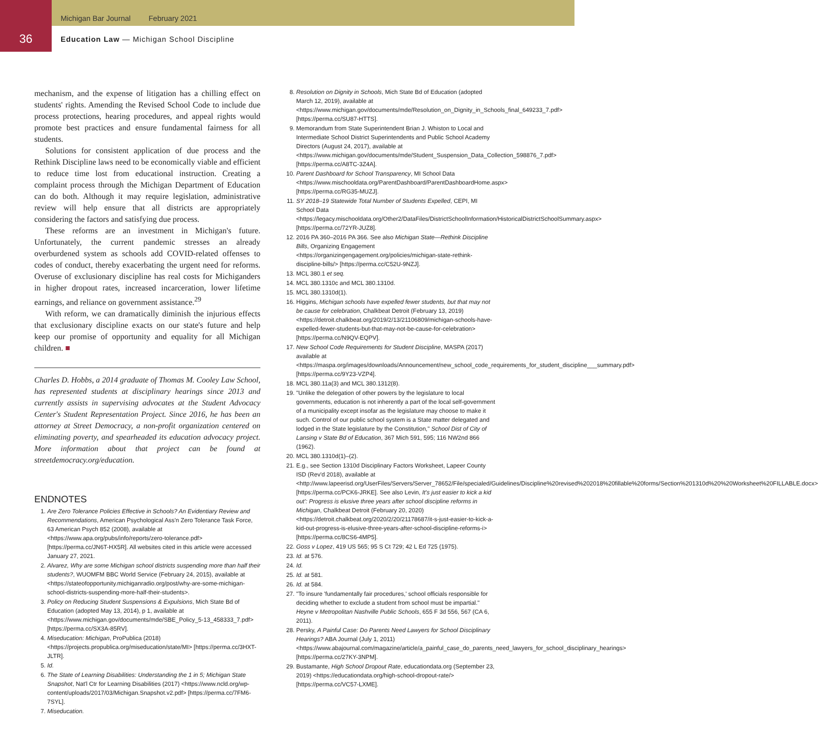Michigan Bar Journal February 2021
36
Education Law — Michigan School Discipline
mechanism, and the expense of litigation has a chilling effect on students' rights. Amending the Revised School Code to include due process protections, hearing procedures, and appeal rights would promote best practices and ensure fundamental fairness for all students.
Solutions for consistent application of due process and the Rethink Discipline laws need to be economically viable and efficient to reduce time lost from educational instruction. Creating a complaint process through the Michigan Department of Education can do both. Although it may require legislation, administrative review will help ensure that all districts are appropriately considering the factors and satisfying due process.
These reforms are an investment in Michigan's future. Unfortunately, the current pandemic stresses an already overburdened system as schools add COVID-related offenses to codes of conduct, thereby exacerbating the urgent need for reforms. Overuse of exclusionary discipline has real costs for Michiganders in higher dropout rates, increased incarceration, lower lifetime earnings, and reliance on government assistance.<sup>29</sup>
With reform, we can dramatically diminish the injurious effects that exclusionary discipline exacts on our state's future and help keep our promise of opportunity and equality for all Michigan children. ■
Charles D. Hobbs, a 2014 graduate of Thomas M. Cooley Law School, has represented students at disciplinary hearings since 2013 and currently assists in supervising advocates at the Student Advocacy Center's Student Representation Project. Since 2016, he has been an attorney at Street Democracy, a non-profit organization centered on eliminating poverty, and spearheaded its education advocacy project. More information about that project can be found at streetdemocracy.org/education.
ENDNOTES
1. Are Zero Tolerance Policies Effective in Schools? An Evidentiary Review and Recommendations, American Psychological Ass'n Zero Tolerance Task Force, 63 American Psych 852 (2008), available at <https://www.apa.org/pubs/info/reports/zero-tolerance.pdf> [https://perma.cc/JN6T-HX5R]. All websites cited in this article were accessed January 27, 2021.
2. Alvarez, Why are some Michigan school districts suspending more than half their students?, WUOMFM BBC World Service (February 24, 2015), available at <https://stateofopportunity.michiganradio.org/post/why-are-some-michigan-school-districts-suspending-more-half-their-students>.
3. Policy on Reducing Student Suspensions & Expulsions, Mich State Bd of Education (adopted May 13, 2014), p 1, available at <https://www.michigan.gov/documents/mde/SBE_Policy_5-13_458333_7.pdf> [https://perma.cc/SX3A-85RV].
4. Miseducation: Michigan, ProPublica (2018) <https://projects.propublica.org/miseducation/state/MI> [https://perma.cc/3HXT-JLTR].
5. Id.
6. The State of Learning Disabilities: Understanding the 1 in 5; Michigan State Snapshot, Nat'l Ctr for Learning Disabilities (2017) <https://www.ncld.org/wp-content/uploads/2017/03/Michigan.Snapshot.v2.pdf> [https://perma.cc/7FM6-7SYL].
7. Miseducation.
8. Resolution on Dignity in Schools, Mich State Bd of Education (adopted March 12, 2019), available at <https://www.michigan.gov/documents/mde/Resolution_on_Dignity_in_Schools_final_649233_7.pdf> [https://perma.cc/SU87-HTTS].
9. Memorandum from State Superintendent Brian J. Whiston to Local and Intermediate School District Superintendents and Public School Academy Directors (August 24, 2017), available at <https://www.michigan.gov/documents/mde/Student_Suspension_Data_Collection_598876_7.pdf> [https://perma.cc/A8TC-3Z4A].
10. Parent Dashboard for School Transparency, MI School Data <https://www.mischooldata.org/ParentDashboard/ParentDashboardHome.aspx> [https://perma.cc/RG35-MUZJ].
11. SY 2018–19 Statewide Total Number of Students Expelled, CEPI, MI School Data <https://legacy.mischooldata.org/Other2/DataFiles/DistrictSchoolInformation/HistoricalDistrictSchoolSummary.aspx> [https://perma.cc/72YR-JUZ8].
12. 2016 PA 360–2016 PA 366. See also Michigan State—Rethink Discipline Bills, Organizing Engagement <https://organizingengagement.org/policies/michigan-state-rethink-discipline-bills/> [https://perma.cc/C52U-9NZJ].
13. MCL 380.1 et seq.
14. MCL 380.1310c and MCL 380.1310d.
15. MCL 380.1310d(1).
16. Higgins, Michigan schools have expelled fewer students, but that may not be cause for celebration, Chalkbeat Detroit (February 13, 2019) <https://detroit.chalkbeat.org/2019/2/13/21106809/michigan-schools-have-expelled-fewer-students-but-that-may-not-be-cause-for-celebration> [https://perma.cc/N9QV-EQPV].
17. New School Code Requirements for Student Discipline, MASPA (2017) available at <https://maspa.org/images/downloads/Announcement/new_school_code_requirements_for_student_discipline___summary.pdf> [https://perma.cc/9Y23-VZP4].
18. MCL 380.11a(3) and MCL 380.1312(8).
19. "Unlike the delegation of other powers by the legislature to local governments, education is not inherently a part of the local self-government of a municipality except insofar as the legislature may choose to make it such. Control of our public school system is a State matter delegated and lodged in the State legislature by the Constitution," School Dist of City of Lansing v State Bd of Education, 367 Mich 591, 595; 116 NW2nd 866 (1962).
20. MCL 380.1310d(1)–(2).
21. E.g., see Section 1310d Disciplinary Factors Worksheet, Lapeer County ISD (Rev'd 2018), available at <http://www.lapeerisd.org/UserFiles/Servers/Server_78652/File/specialed/Guidelines/Discipline%20revised%202018%20fillable%20forms/Section%201310d%20%20Worksheet%20FILLABLE.docx> [https://perma.cc/PCK6-JRKE]. See also Levin, It's just easier to kick a kid out': Progress is elusive three years after school discipline reforms in Michigan, Chalkbeat Detroit (February 20, 2020) <https://detroit.chalkbeat.org/2020/2/20/21178687/it-s-just-easier-to-kick-a-kid-out-progress-is-elusive-three-years-after-school-discipline-reforms-i> [https://perma.cc/8CS6-4MP5].
22. Goss v Lopez, 419 US 565; 95 S Ct 729; 42 L Ed 725 (1975).
23. Id. at 576.
24. Id.
25. Id. at 581.
26. Id. at 584.
27. "To insure 'fundamentally fair procedures,' school officials responsible for deciding whether to exclude a student from school must be impartial." Heyne v Metropolitan Nashville Public Schools, 655 F 3d 556, 567 (CA 6, 2011).
28. Persky, A Painful Case: Do Parents Need Lawyers for School Disciplinary Hearings? ABA Journal (July 1, 2011) <https://www.abajournal.com/magazine/article/a_painful_case_do_parents_need_lawyers_for_school_disciplinary_hearings> [https://perma.cc/27KY-3NPM].
29. Bustamante, High School Dropout Rate, educationdata.org (September 23, 2019) <https://educationdata.org/high-school-dropout-rate/> [https://perma.cc/VC57-LXME].